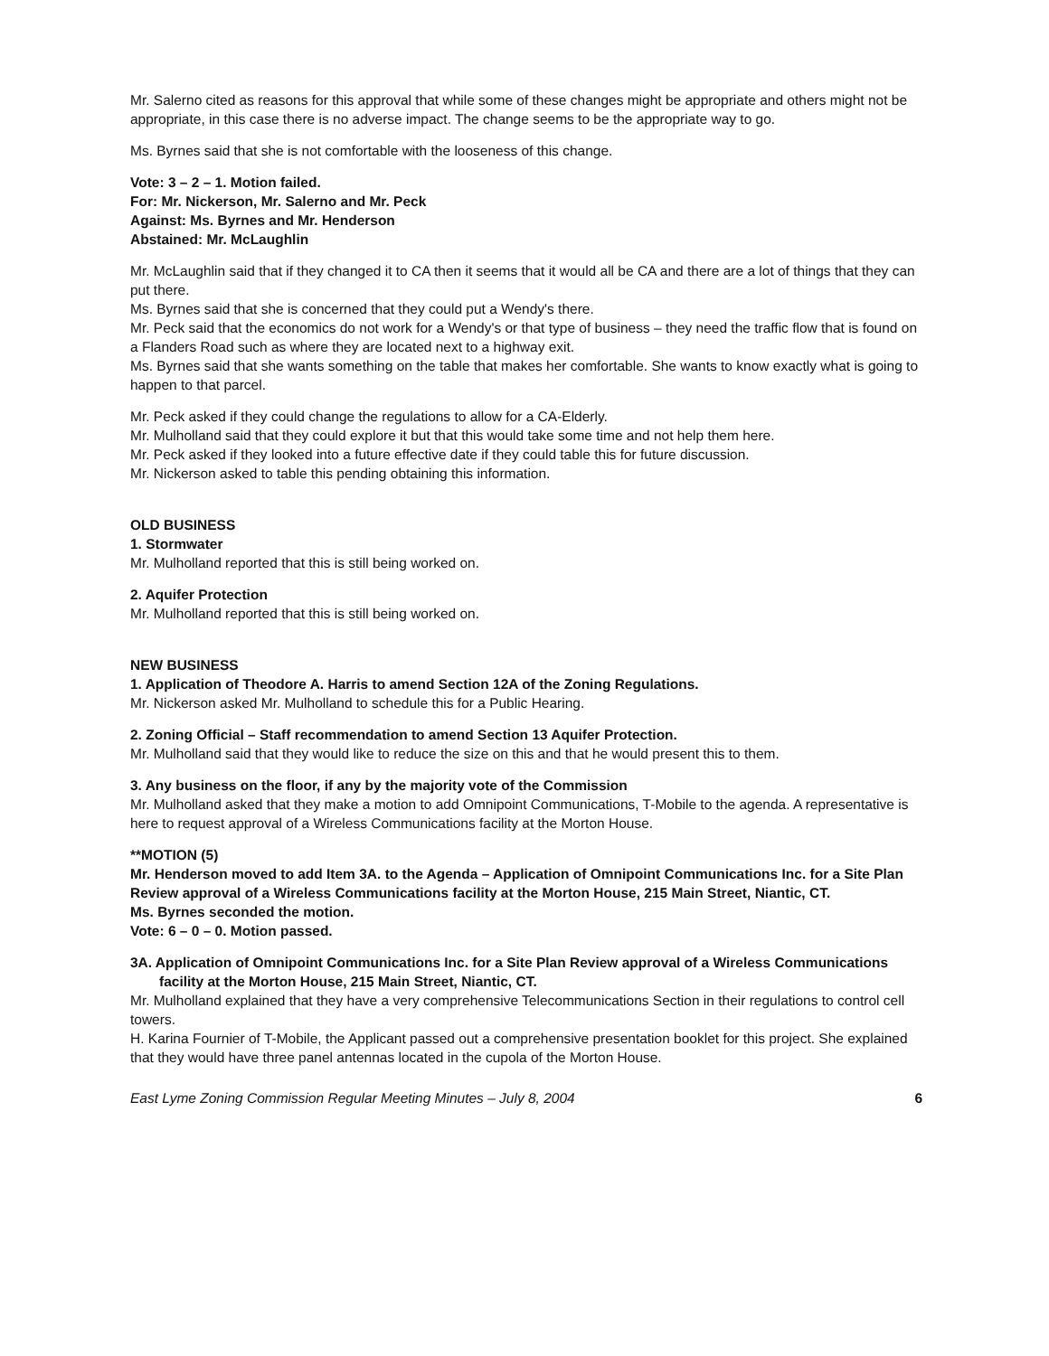Mr. Salerno cited as reasons for this approval that while some of these changes might be appropriate and others might not be appropriate, in this case there is no adverse impact. The change seems to be the appropriate way to go.
Ms. Byrnes said that she is not comfortable with the looseness of this change.
Vote: 3 – 2 – 1. Motion failed.
For: Mr. Nickerson, Mr. Salerno and Mr. Peck
Against: Ms. Byrnes and Mr. Henderson
Abstained: Mr. McLaughlin
Mr. McLaughlin said that if they changed it to CA then it seems that it would all be CA and there are a lot of things that they can put there.
Ms. Byrnes said that she is concerned that they could put a Wendy's there.
Mr. Peck said that the economics do not work for a Wendy's or that type of business – they need the traffic flow that is found on a Flanders Road such as where they are located next to a highway exit.
Ms. Byrnes said that she wants something on the table that makes her comfortable. She wants to know exactly what is going to happen to that parcel.
Mr. Peck asked if they could change the regulations to allow for a CA-Elderly.
Mr. Mulholland said that they could explore it but that this would take some time and not help them here.
Mr. Peck asked if they looked into a future effective date if they could table this for future discussion.
Mr. Nickerson asked to table this pending obtaining this information.
OLD BUSINESS
1. Stormwater
Mr. Mulholland reported that this is still being worked on.
2. Aquifer Protection
Mr. Mulholland reported that this is still being worked on.
NEW BUSINESS
1. Application of Theodore A. Harris to amend Section 12A of the Zoning Regulations.
Mr. Nickerson asked Mr. Mulholland to schedule this for a Public Hearing.
2. Zoning Official – Staff recommendation to amend Section 13 Aquifer Protection.
Mr. Mulholland said that they would like to reduce the size on this and that he would present this to them.
3. Any business on the floor, if any by the majority vote of the Commission
Mr. Mulholland asked that they make a motion to add Omnipoint Communications, T-Mobile to the agenda. A representative is here to request approval of a Wireless Communications facility at the Morton House.
**MOTION (5)
Mr. Henderson moved to add Item 3A. to the Agenda – Application of Omnipoint Communications Inc. for a Site Plan Review approval of a Wireless Communications facility at the Morton House, 215 Main Street, Niantic, CT.
Ms. Byrnes seconded the motion.
Vote: 6 – 0 – 0. Motion passed.
3A. Application of Omnipoint Communications Inc. for a Site Plan Review approval of a Wireless Communications facility at the Morton House, 215 Main Street, Niantic, CT.
Mr. Mulholland explained that they have a very comprehensive Telecommunications Section in their regulations to control cell towers.
H. Karina Fournier of T-Mobile, the Applicant passed out a comprehensive presentation booklet for this project. She explained that they would have three panel antennas located in the cupola of the Morton House.
East Lyme Zoning Commission Regular Meeting Minutes – July 8, 2004 6